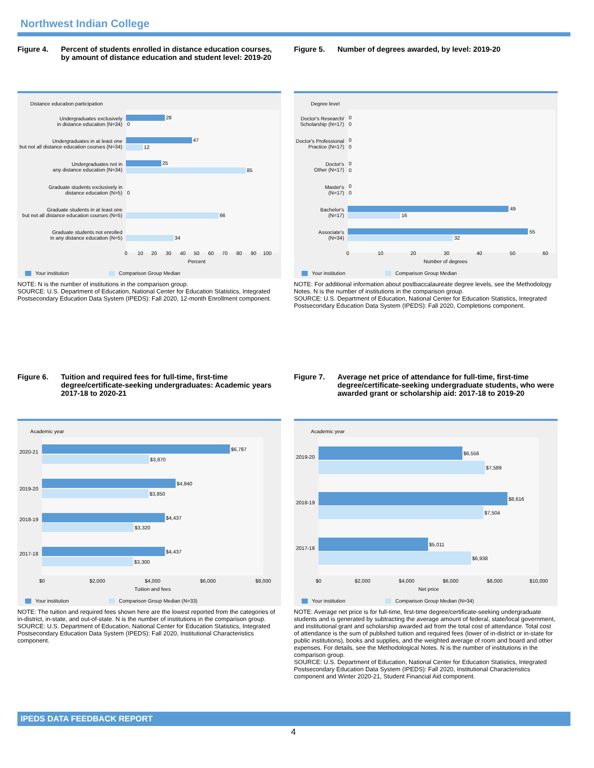Northwest Indian College
Figure 4. Percent of students enrolled in distance education courses, by amount of distance education and student level: 2019-20
Distance education participation
28
0
47
12
25
85
0
66
34
Undergraduates exclusively
in distance education (N=34)
Undergraduates in at least one
but not all distance education courses (N=34)
Undergraduates not in
any distance education (N=34)
Graduate students exclusively in
distance education (N=5)
Graduate students in at least one
but not all distance education courses (N=5)
Graduate students not enrolled
in any distance education (N=5)
0
10
20
30
40
50
60
70
80
90
100
Percent
Your institution
Comparison Group Median
NOTE: N is the number of institutions in the comparison group.
SOURCE: U.S. Department of Education, National Center for Education Statistics, Integrated Postsecondary Education Data System (IPEDS): Fall 2020, 12-month Enrollment component.
Figure 5. Number of degrees awarded, by level: 2019-20
Degree level
0
0
0
0
0
0
0
0
49
16
55
32
Doctor's Research/
Scholarship (N=17)
Doctor's Professional
Practice (N=17)
Doctor's
Other (N=17)
Master's
(N=17)
Bachelor's
(N=17)
Associate's
(N=34)
0
10
20
30
40
50
60
Number of degrees
Your institution
Comparison Group Median
NOTE: For additional information about postbaccalaureate degree levels, see the Methodology Notes. N is the number of institutions in the comparison group.
SOURCE: U.S. Department of Education, National Center for Education Statistics, Integrated Postsecondary Education Data System (IPEDS): Fall 2020, Completions component.
Figure 6. Tuition and required fees for full-time, first-time degree/certificate-seeking undergraduates: Academic years 2017-18 to 2020-21
Academic year
$6,787
$3,870
$4,840
$3,850
$4,437
$3,320
$4,437
$3,300
2020-21
2019-20
2018-19
2017-18
$0
$2,000
$4,000
$6,000
$8,000
Tuition and fees
Your institution
Comparison Group Median (N=33)
NOTE: The tuition and required fees shown here are the lowest reported from the categories of in-district, in-state, and out-of-state. N is the number of institutions in the comparison group.
SOURCE: U.S. Department of Education, National Center for Education Statistics, Integrated Postsecondary Education Data System (IPEDS): Fall 2020, Institutional Characteristics component.
Figure 7. Average net price of attendance for full-time, first-time degree/certificate-seeking undergraduate students, who were awarded grant or scholarship aid: 2017-18 to 2019-20
Academic year
$6,556
$7,589
$8,616
$7,504
$5,011
$6,938
2019-20
2018-19
2017-18
$0
$2,000
$4,000
$6,000
$8,000
$10,000
Net price
Your institution
Comparison Group Median (N=34)
NOTE: Average net price is for full-time, first-time degree/certificate-seeking undergraduate students and is generated by subtracting the average amount of federal, state/local government, and institutional grant and scholarship awarded aid from the total cost of attendance. Total cost of attendance is the sum of published tuition and required fees (lower of in-district or in-state for public institutions), books and supplies, and the weighted average of room and board and other expenses. For details, see the Methodological Notes. N is the number of institutions in the comparison group.
SOURCE: U.S. Department of Education, National Center for Education Statistics, Integrated Postsecondary Education Data System (IPEDS): Fall 2020, Institutional Characteristics component and Winter 2020-21, Student Financial Aid component.
IPEDS DATA FEEDBACK REPORT
4